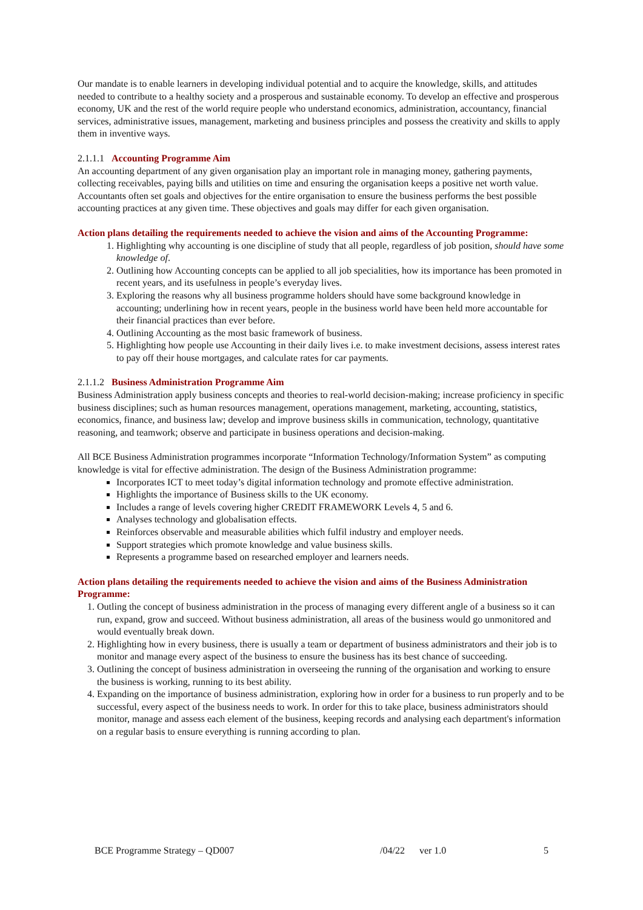Our mandate is to enable learners in developing individual potential and to acquire the knowledge, skills, and attitudes needed to contribute to a healthy society and a prosperous and sustainable economy. To develop an effective and prosperous economy, UK and the rest of the world require people who understand economics, administration, accountancy, financial services, administrative issues, management, marketing and business principles and possess the creativity and skills to apply them in inventive ways.
2.1.1.1 Accounting Programme Aim
An accounting department of any given organisation play an important role in managing money, gathering payments, collecting receivables, paying bills and utilities on time and ensuring the organisation keeps a positive net worth value. Accountants often set goals and objectives for the entire organisation to ensure the business performs the best possible accounting practices at any given time. These objectives and goals may differ for each given organisation.
Action plans detailing the requirements needed to achieve the vision and aims of the Accounting Programme:
1. Highlighting why accounting is one discipline of study that all people, regardless of job position, should have some knowledge of.
2. Outlining how Accounting concepts can be applied to all job specialities, how its importance has been promoted in recent years, and its usefulness in people’s everyday lives.
3. Exploring the reasons why all business programme holders should have some background knowledge in accounting; underlining how in recent years, people in the business world have been held more accountable for their financial practices than ever before.
4. Outlining Accounting as the most basic framework of business.
5. Highlighting how people use Accounting in their daily lives i.e. to make investment decisions, assess interest rates to pay off their house mortgages, and calculate rates for car payments.
2.1.1.2 Business Administration Programme Aim
Business Administration apply business concepts and theories to real-world decision-making; increase proficiency in specific business disciplines; such as human resources management, operations management, marketing, accounting, statistics, economics, finance, and business law; develop and improve business skills in communication, technology, quantitative reasoning, and teamwork; observe and participate in business operations and decision-making.
All BCE Business Administration programmes incorporate “Information Technology/Information System” as computing knowledge is vital for effective administration. The design of the Business Administration programme:
Incorporates ICT to meet today’s digital information technology and promote effective administration.
Highlights the importance of Business skills to the UK economy.
Includes a range of levels covering higher CREDIT FRAMEWORK Levels 4, 5 and 6.
Analyses technology and globalisation effects.
Reinforces observable and measurable abilities which fulfil industry and employer needs.
Support strategies which promote knowledge and value business skills.
Represents a programme based on researched employer and learners needs.
Action plans detailing the requirements needed to achieve the vision and aims of the Business Administration Programme:
1. Outling the concept of business administration in the process of managing every different angle of a business so it can run, expand, grow and succeed. Without business administration, all areas of the business would go unmonitored and would eventually break down.
2. Highlighting how in every business, there is usually a team or department of business administrators and their job is to monitor and manage every aspect of the business to ensure the business has its best chance of succeeding.
3. Outlining the concept of business administration in overseeing the running of the organisation and working to ensure the business is working, running to its best ability.
4. Expanding on the importance of business administration, exploring how in order for a business to run properly and to be successful, every aspect of the business needs to work. In order for this to take place, business administrators should monitor, manage and assess each element of the business, keeping records and analysing each department's information on a regular basis to ensure everything is running according to plan.
BCE Programme Strategy – QD007 /04/22 ver 1.0 5